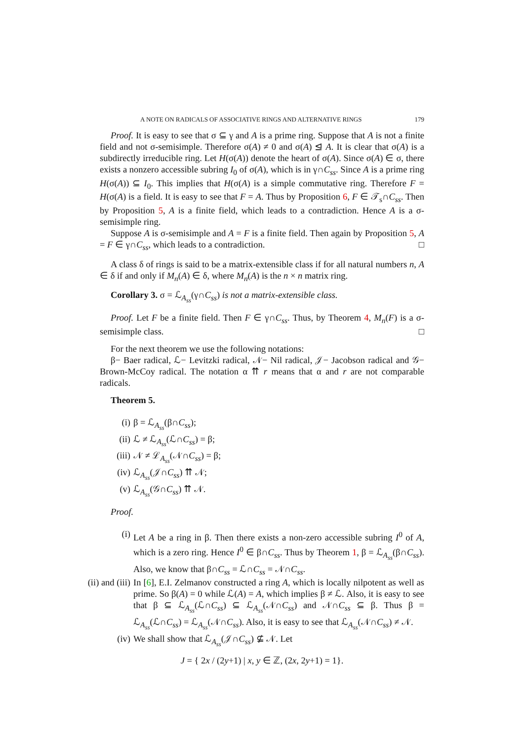A NOTE ON RADICALS OF ASSOCIATIVE RINGS AND ALTERNATIVE RINGS 179
Proof. It is easy to see that σ ⊆ γ and A is a prime ring. Suppose that A is not a finite field and not σ-semisimple. Therefore σ(A) ≠ 0 and σ(A) ⊴ A. It is clear that σ(A) is a subdirectly irreducible ring. Let H(σ(A)) denote the heart of σ(A). Since σ(A) ∈ σ, there exists a nonzero accessible subring I<sub>0</sub> of σ(A), which is in γ∩C<sub>ss</sub>. Since A is a prime ring H(σ(A)) ⊆ I<sub>0</sub>. This implies that H(σ(A) is a simple commutative ring. Therefore F = H(σ(A) is a field. It is easy to see that F = A. Thus by Proposition 6, F ∈ 𝒯<sub>s</sub>∩C<sub>ss</sub>. Then by Proposition 5, A is a finite field, which leads to a contradiction. Hence A is a σ-semisimple ring.
Suppose A is σ-semisimple and A = F is a finite field. Then again by Proposition 5, A = F ∈ γ∩C<sub>ss</sub>, which leads to a contradiction. □
A class δ of rings is said to be a matrix-extensible class if for all natural numbers n, A ∈ δ if and only if M<sub>n</sub>(A) ∈ δ, where M<sub>n</sub>(A) is the n × n matrix ring.
Corollary 3. σ = ℒ<sub>A<sub>ss</sub></sub>(γ∩C<sub>ss</sub>) is not a matrix-extensible class.
Proof. Let F be a finite field. Then F ∈ γ∩C<sub>ss</sub>. Thus, by Theorem 4, M<sub>n</sub>(F) is a σ-semisimple class. □
For the next theorem we use the following notations:
β− Baer radical, ℒ− Levitzki radical, 𝒩− Nil radical, 𝒥− Jacobson radical and 𝒢− Brown-McCoy radical. The notation α ⇈ r means that α and r are not comparable radicals.
Theorem 5.
(i) β = ℒ<sub>A<sub>ss</sub></sub>(β∩C<sub>ss</sub>);
(ii) ℒ ≠ ℒ<sub>A<sub>ss</sub></sub>(ℒ∩C<sub>ss</sub>) = β;
(iii) 𝒩 ≠ ℒ<sub>A<sub>ss</sub></sub>(𝒩∩C<sub>ss</sub>) = β;
(iv) ℒ<sub>A<sub>ss</sub></sub>(𝒥∩C<sub>ss</sub>) ⇈ 𝒩;
(v) ℒ<sub>A<sub>ss</sub></sub>(𝒢∩C<sub>ss</sub>) ⇈ 𝒩.
Proof.
(i) Let A be a ring in β. Then there exists a non-zero accessible subring I<sup>0</sup> of A, which is a zero ring. Hence I<sup>0</sup> ∈ β∩C<sub>ss</sub>. Thus by Theorem 1, β = ℒ<sub>A<sub>ss</sub></sub>(β∩C<sub>ss</sub>). Also, we know that β∩C<sub>ss</sub> = ℒ∩C<sub>ss</sub> = 𝒩∩C<sub>ss</sub>.
(ii) and (iii)
In [6], E.I. Zelmanov constructed a ring A, which is locally nilpotent as well as prime. So β(A) = 0 while ℒ(A) = A, which implies β ≠ ℒ. Also, it is easy to see that β ⊆ ℒ<sub>A<sub>ss</sub></sub>(ℒ∩C<sub>ss</sub>) ⊆ ℒ<sub>A<sub>ss</sub></sub>(𝒩∩C<sub>ss</sub>) and 𝒩∩C<sub>ss</sub> ⊆ β. Thus β = ℒ<sub>A<sub>ss</sub></sub>(ℒ∩C<sub>ss</sub>) = ℒ<sub>A<sub>ss</sub></sub>(𝒩∩C<sub>ss</sub>). Also, it is easy to see that ℒ<sub>A<sub>ss</sub></sub>(𝒩∩C<sub>ss</sub>) ≠ 𝒩.
(iv) We shall show that ℒ<sub>A<sub>ss</sub></sub>(𝒥∩C<sub>ss</sub>) ⊈ 𝒩. Let
J = { 2x / (2y+1) | x, y ∈ ℤ, (2x, 2y+1) = 1}.